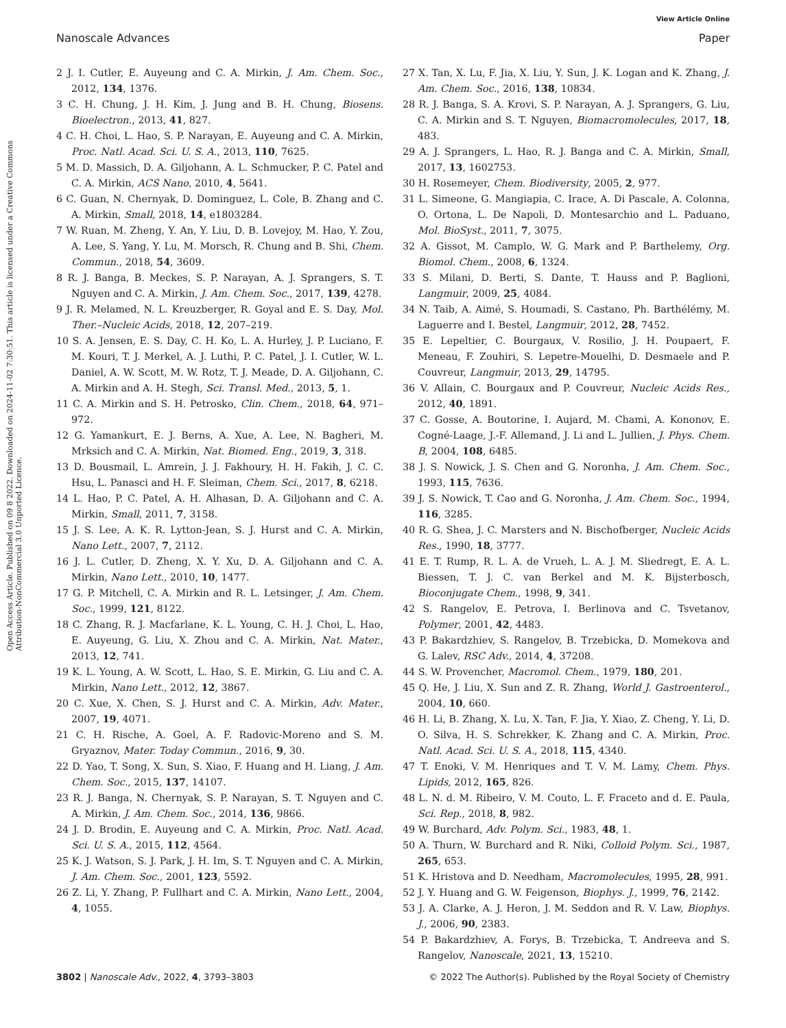View Article Online
Nanoscale Advances Paper
Open Access Article. Published on 09 8 2022. Downloaded on 2024-11-02 7:30:51. This article is licensed under a Creative Commons Attribution-NonCommercial 3.0 Unported Licence.
2 J. I. Cutler, E. Auyeung and C. A. Mirkin, J. Am. Chem. Soc., 2012, 134, 1376.
3 C. H. Chung, J. H. Kim, J. Jung and B. H. Chung, Biosens. Bioelectron., 2013, 41, 827.
4 C. H. Choi, L. Hao, S. P. Narayan, E. Auyeung and C. A. Mirkin, Proc. Natl. Acad. Sci. U. S. A., 2013, 110, 7625.
5 M. D. Massich, D. A. Giljohann, A. L. Schmucker, P. C. Patel and C. A. Mirkin, ACS Nano, 2010, 4, 5641.
6 C. Guan, N. Chernyak, D. Dominguez, L. Cole, B. Zhang and C. A. Mirkin, Small, 2018, 14, e1803284.
7 W. Ruan, M. Zheng, Y. An, Y. Liu, D. B. Lovejoy, M. Hao, Y. Zou, A. Lee, S. Yang, Y. Lu, M. Morsch, R. Chung and B. Shi, Chem. Commun., 2018, 54, 3609.
8 R. J. Banga, B. Meckes, S. P. Narayan, A. J. Sprangers, S. T. Nguyen and C. A. Mirkin, J. Am. Chem. Soc., 2017, 139, 4278.
9 J. R. Melamed, N. L. Kreuzberger, R. Goyal and E. S. Day, Mol. Ther.–Nucleic Acids, 2018, 12, 207–219.
10 S. A. Jensen, E. S. Day, C. H. Ko, L. A. Hurley, J. P. Luciano, F. M. Kouri, T. J. Merkel, A. J. Luthi, P. C. Patel, J. I. Cutler, W. L. Daniel, A. W. Scott, M. W. Rotz, T. J. Meade, D. A. Giljohann, C. A. Mirkin and A. H. Stegh, Sci. Transl. Med., 2013, 5, 1.
11 C. A. Mirkin and S. H. Petrosko, Clin. Chem., 2018, 64, 971–972.
12 G. Yamankurt, E. J. Berns, A. Xue, A. Lee, N. Bagheri, M. Mrksich and C. A. Mirkin, Nat. Biomed. Eng., 2019, 3, 318.
13 D. Bousmail, L. Amrein, J. J. Fakhoury, H. H. Fakih, J. C. C. Hsu, L. Panasci and H. F. Sleiman, Chem. Sci., 2017, 8, 6218.
14 L. Hao, P. C. Patel, A. H. Alhasan, D. A. Giljohann and C. A. Mirkin, Small, 2011, 7, 3158.
15 J. S. Lee, A. K. R. Lytton-Jean, S. J. Hurst and C. A. Mirkin, Nano Lett., 2007, 7, 2112.
16 J. L. Cutler, D. Zheng, X. Y. Xu, D. A. Giljohann and C. A. Mirkin, Nano Lett., 2010, 10, 1477.
17 G. P. Mitchell, C. A. Mirkin and R. L. Letsinger, J. Am. Chem. Soc., 1999, 121, 8122.
18 C. Zhang, R. J. Macfarlane, K. L. Young, C. H. J. Choi, L. Hao, E. Auyeung, G. Liu, X. Zhou and C. A. Mirkin, Nat. Mater., 2013, 12, 741.
19 K. L. Young, A. W. Scott, L. Hao, S. E. Mirkin, G. Liu and C. A. Mirkin, Nano Lett., 2012, 12, 3867.
20 C. Xue, X. Chen, S. J. Hurst and C. A. Mirkin, Adv. Mater., 2007, 19, 4071.
21 C. H. Rische, A. Goel, A. F. Radovic-Moreno and S. M. Gryaznov, Mater. Today Commun., 2016, 9, 30.
22 D. Yao, T. Song, X. Sun, S. Xiao, F. Huang and H. Liang, J. Am. Chem. Soc., 2015, 137, 14107.
23 R. J. Banga, N. Chernyak, S. P. Narayan, S. T. Nguyen and C. A. Mirkin, J. Am. Chem. Soc., 2014, 136, 9866.
24 J. D. Brodin, E. Auyeung and C. A. Mirkin, Proc. Natl. Acad. Sci. U. S. A., 2015, 112, 4564.
25 K. J. Watson, S. J. Park, J. H. Im, S. T. Nguyen and C. A. Mirkin, J. Am. Chem. Soc., 2001, 123, 5592.
26 Z. Li, Y. Zhang, P. Fullhart and C. A. Mirkin, Nano Lett., 2004, 4, 1055.
27 X. Tan, X. Lu, F. Jia, X. Liu, Y. Sun, J. K. Logan and K. Zhang, J. Am. Chem. Soc., 2016, 138, 10834.
28 R. J. Banga, S. A. Krovi, S. P. Narayan, A. J. Sprangers, G. Liu, C. A. Mirkin and S. T. Nguyen, Biomacromolecules, 2017, 18, 483.
29 A. J. Sprangers, L. Hao, R. J. Banga and C. A. Mirkin, Small, 2017, 13, 1602753.
30 H. Rosemeyer, Chem. Biodiversity, 2005, 2, 977.
31 L. Simeone, G. Mangiapia, C. Irace, A. Di Pascale, A. Colonna, O. Ortona, L. De Napoli, D. Montesarchio and L. Paduano, Mol. BioSyst., 2011, 7, 3075.
32 A. Gissot, M. Camplo, W. G. Mark and P. Barthelemy, Org. Biomol. Chem., 2008, 6, 1324.
33 S. Milani, D. Berti, S. Dante, T. Hauss and P. Baglioni, Langmuir, 2009, 25, 4084.
34 N. Taib, A. Aimé, S. Houmadi, S. Castano, Ph. Barthélémy, M. Laguerre and I. Bestel, Langmuir, 2012, 28, 7452.
35 E. Lepeltier, C. Bourgaux, V. Rosilio, J. H. Poupaert, F. Meneau, F. Zouhiri, S. Lepetre-Mouelhi, D. Desmaele and P. Couvreur, Langmuir, 2013, 29, 14795.
36 V. Allain, C. Bourgaux and P. Couvreur, Nucleic Acids Res., 2012, 40, 1891.
37 C. Gosse, A. Boutorine, I. Aujard, M. Chami, A. Kononov, E. Cogné-Laage, J.-F. Allemand, J. Li and L. Jullien, J. Phys. Chem. B, 2004, 108, 6485.
38 J. S. Nowick, J. S. Chen and G. Noronha, J. Am. Chem. Soc., 1993, 115, 7636.
39 J. S. Nowick, T. Cao and G. Noronha, J. Am. Chem. Soc., 1994, 116, 3285.
40 R. G. Shea, J. C. Marsters and N. Bischofberger, Nucleic Acids Res., 1990, 18, 3777.
41 E. T. Rump, R. L. A. de Vrueh, L. A. J. M. Sliedregt, E. A. L. Biessen, T. J. C. van Berkel and M. K. Bijsterbosch, Bioconjugate Chem., 1998, 9, 341.
42 S. Rangelov, E. Petrova, I. Berlinova and C. Tsvetanov, Polymer, 2001, 42, 4483.
43 P. Bakardzhiev, S. Rangelov, B. Trzebicka, D. Momekova and G. Lalev, RSC Adv., 2014, 4, 37208.
44 S. W. Provencher, Macromol. Chem., 1979, 180, 201.
45 Q. He, J. Liu, X. Sun and Z. R. Zhang, World J. Gastroenterol., 2004, 10, 660.
46 H. Li, B. Zhang, X. Lu, X. Tan, F. Jia, Y. Xiao, Z. Cheng, Y. Li, D. O. Silva, H. S. Schrekker, K. Zhang and C. A. Mirkin, Proc. Natl. Acad. Sci. U. S. A., 2018, 115, 4340.
47 T. Enoki, V. M. Henriques and T. V. M. Lamy, Chem. Phys. Lipids, 2012, 165, 826.
48 L. N. d. M. Ribeiro, V. M. Couto, L. F. Fraceto and d. E. Paula, Sci. Rep., 2018, 8, 982.
49 W. Burchard, Adv. Polym. Sci., 1983, 48, 1.
50 A. Thurn, W. Burchard and R. Niki, Colloid Polym. Sci., 1987, 265, 653.
51 K. Hristova and D. Needham, Macromolecules, 1995, 28, 991.
52 J. Y. Huang and G. W. Feigenson, Biophys. J., 1999, 76, 2142.
53 J. A. Clarke, A. J. Heron, J. M. Seddon and R. V. Law, Biophys. J., 2006, 90, 2383.
54 P. Bakardzhiev, A. Forys, B. Trzebicka, T. Andreeva and S. Rangelov, Nanoscale, 2021, 13, 15210.
3802 | Nanoscale Adv., 2022, 4, 3793–3803 © 2022 The Author(s). Published by the Royal Society of Chemistry